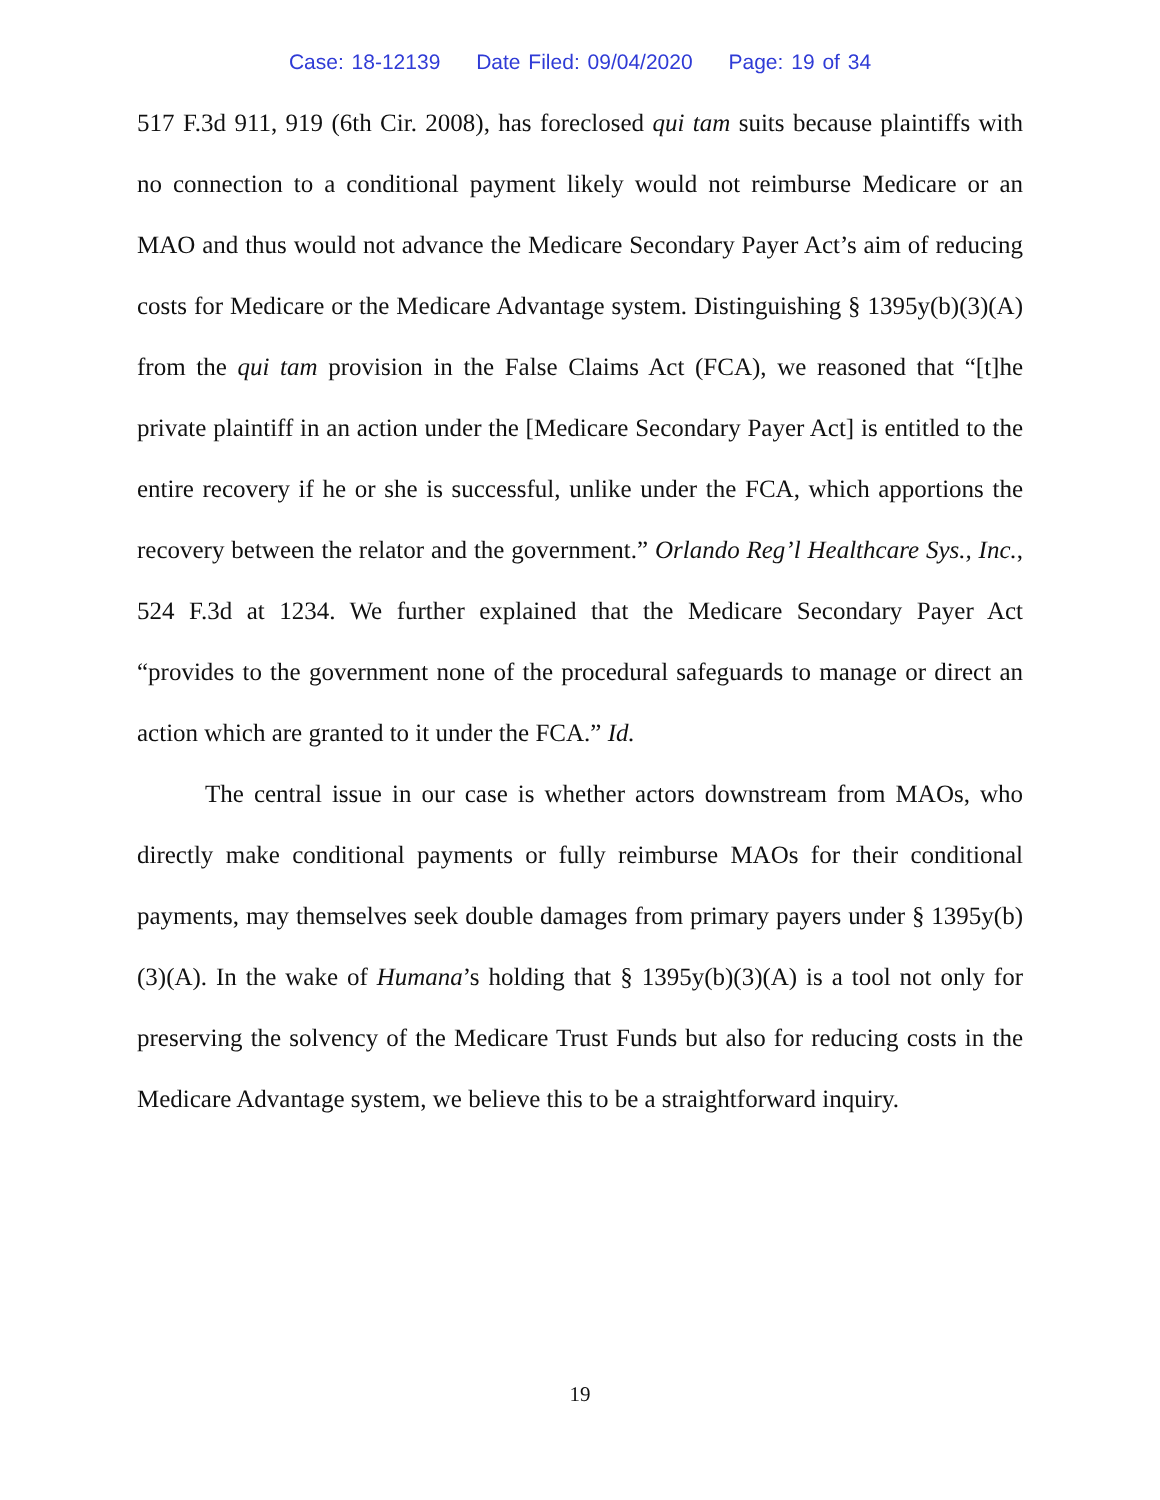Case: 18-12139 Date Filed: 09/04/2020 Page: 19 of 34
517 F.3d 911, 919 (6th Cir. 2008), has foreclosed qui tam suits because plaintiffs with no connection to a conditional payment likely would not reimburse Medicare or an MAO and thus would not advance the Medicare Secondary Payer Act’s aim of reducing costs for Medicare or the Medicare Advantage system. Distinguishing § 1395y(b)(3)(A) from the qui tam provision in the False Claims Act (FCA), we reasoned that “[t]he private plaintiff in an action under the [Medicare Secondary Payer Act] is entitled to the entire recovery if he or she is successful, unlike under the FCA, which apportions the recovery between the relator and the government.” Orlando Reg’l Healthcare Sys., Inc., 524 F.3d at 1234. We further explained that the Medicare Secondary Payer Act “provides to the government none of the procedural safeguards to manage or direct an action which are granted to it under the FCA.” Id.
The central issue in our case is whether actors downstream from MAOs, who directly make conditional payments or fully reimburse MAOs for their conditional payments, may themselves seek double damages from primary payers under § 1395y(b)(3)(A). In the wake of Humana’s holding that § 1395y(b)(3)(A) is a tool not only for preserving the solvency of the Medicare Trust Funds but also for reducing costs in the Medicare Advantage system, we believe this to be a straightforward inquiry.
19